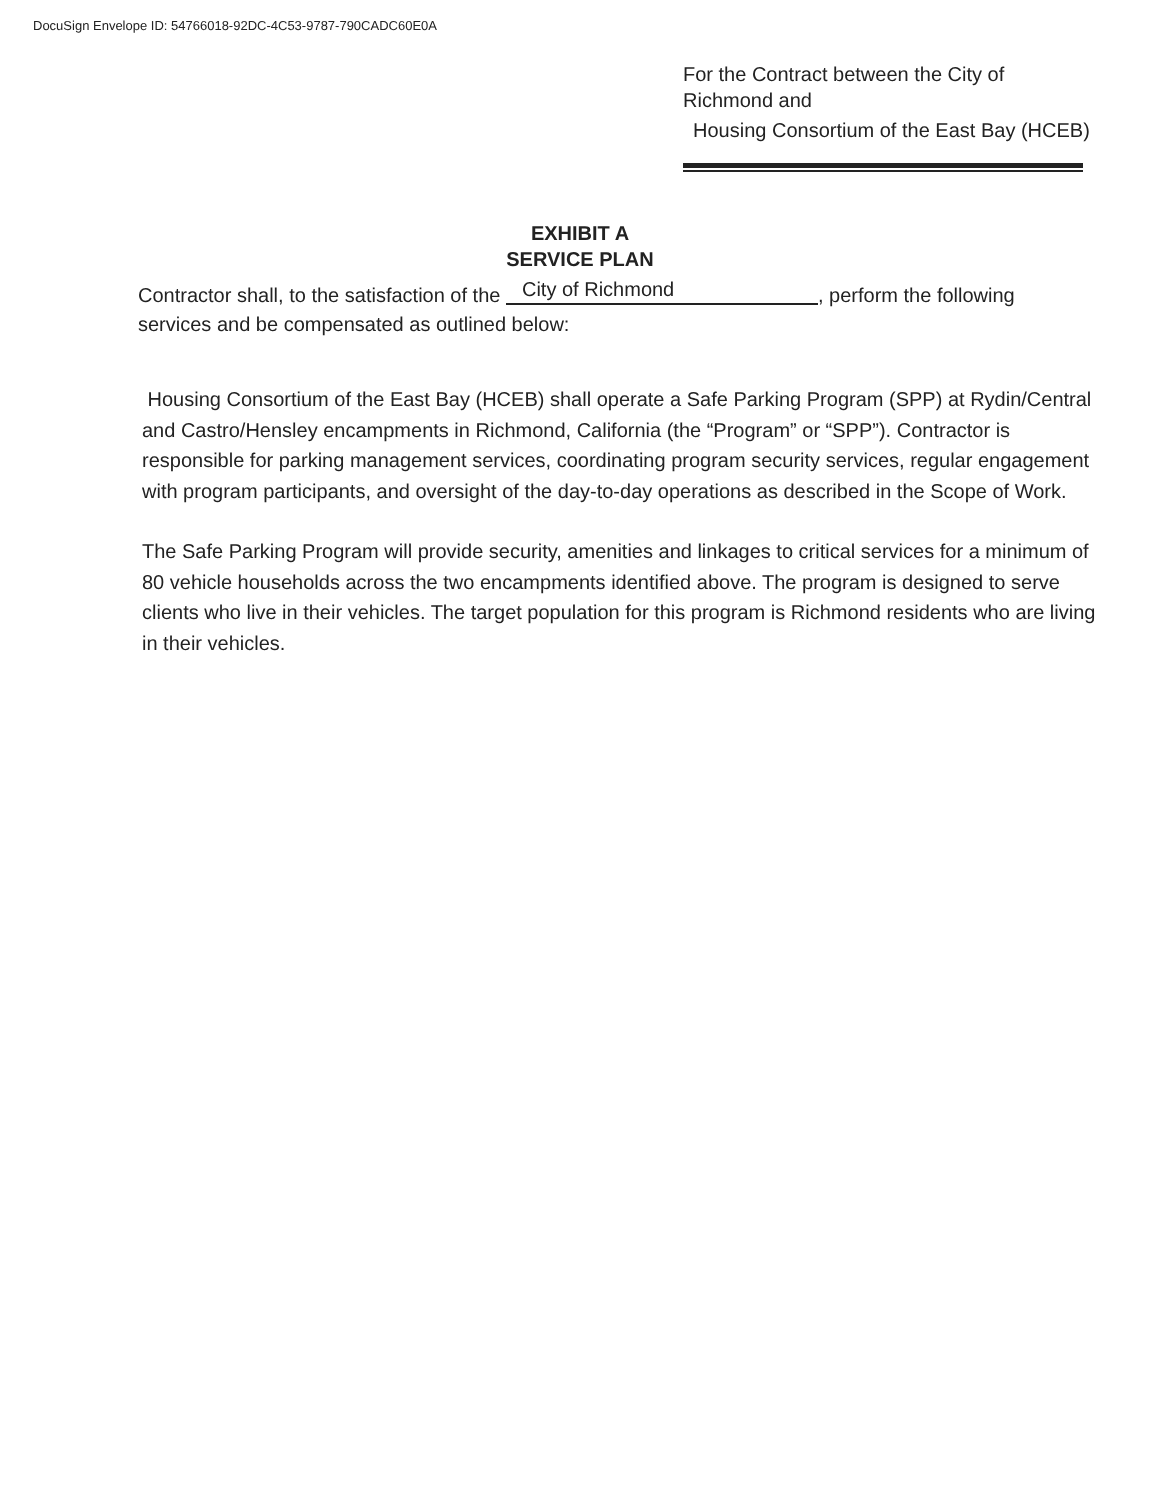DocuSign Envelope ID: 54766018-92DC-4C53-9787-790CADC60E0A
For the Contract between the City of Richmond and
Housing Consortium of the East Bay (HCEB)
EXHIBIT A
SERVICE PLAN
Contractor shall, to the satisfaction of the City of Richmond, perform the following services and be compensated as outlined below:
Housing Consortium of the East Bay (HCEB) shall operate a Safe Parking Program (SPP) at Rydin/Central and Castro/Hensley encampments in Richmond, California (the “Program” or “SPP”). Contractor is responsible for parking management services, coordinating program security services, regular engagement with program participants, and oversight of the day-to-day operations as described in the Scope of Work.
The Safe Parking Program will provide security, amenities and linkages to critical services for a minimum of 80 vehicle households across the two encampments identified above. The program is designed to serve clients who live in their vehicles. The target population for this program is Richmond residents who are living in their vehicles.